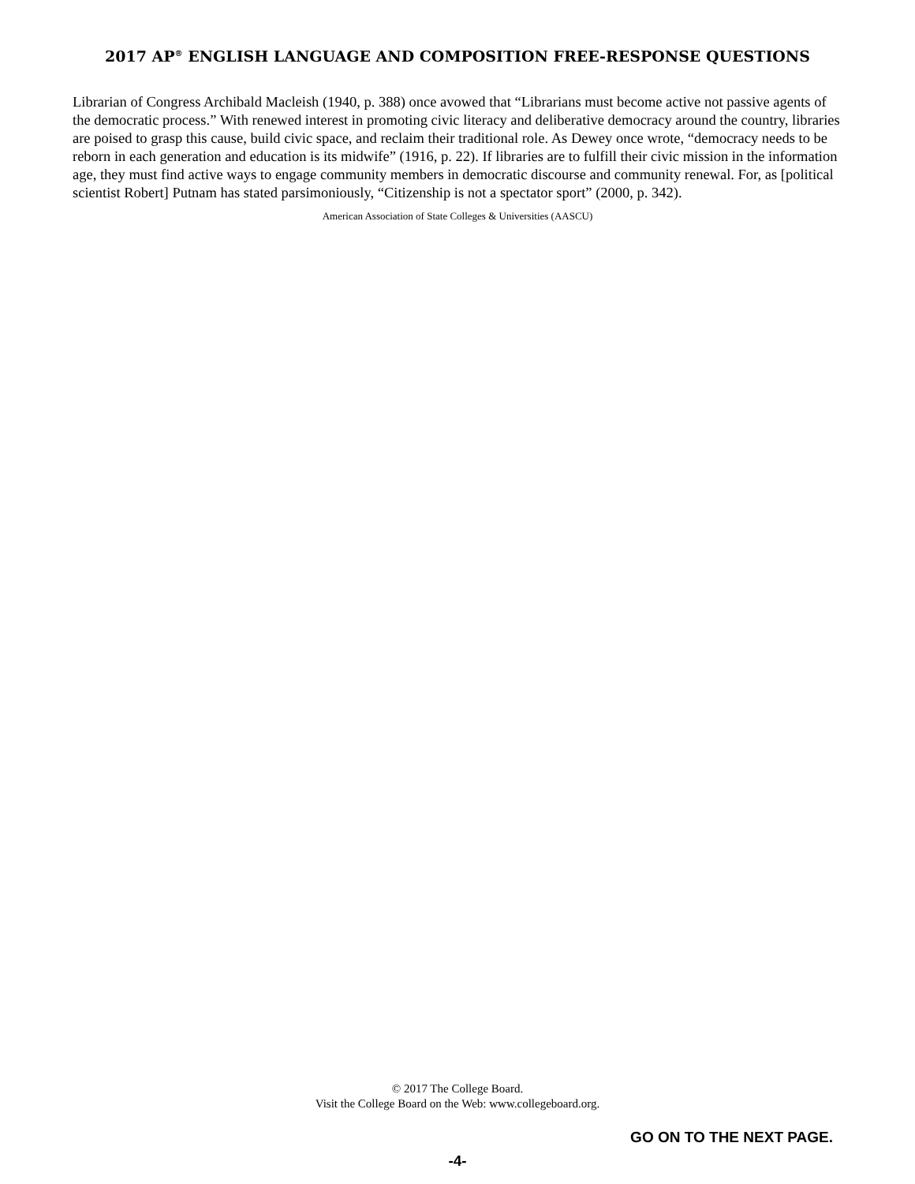2017 AP<sup>®</sup> ENGLISH LANGUAGE AND COMPOSITION FREE-RESPONSE QUESTIONS
Librarian of Congress Archibald Macleish (1940, p. 388) once avowed that “Librarians must become active not passive agents of the democratic process.” With renewed interest in promoting civic literacy and deliberative democracy around the country, libraries are poised to grasp this cause, build civic space, and reclaim their traditional role. As Dewey once wrote, “democracy needs to be reborn in each generation and education is its midwife” (1916, p. 22). If libraries are to fulfill their civic mission in the information age, they must find active ways to engage community members in democratic discourse and community renewal. For, as [political scientist Robert] Putnam has stated parsimoniously, “Citizenship is not a spectator sport” (2000, p. 342).
American Association of State Colleges & Universities (AASCU)
© 2017 The College Board.
Visit the College Board on the Web: www.collegeboard.org.
GO ON TO THE NEXT PAGE.
-4-